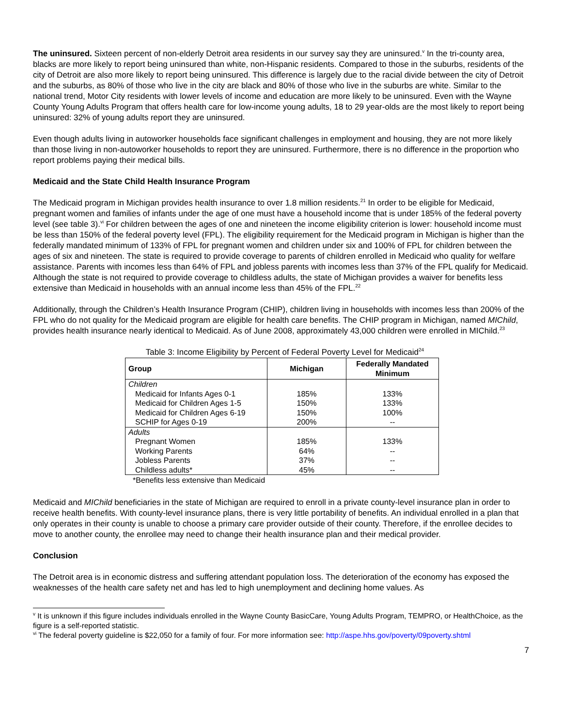The uninsured. Sixteen percent of non-elderly Detroit area residents in our survey say they are uninsured.<sup>v</sup> In the tri-county area, blacks are more likely to report being uninsured than white, non-Hispanic residents. Compared to those in the suburbs, residents of the city of Detroit are also more likely to report being uninsured. This difference is largely due to the racial divide between the city of Detroit and the suburbs, as 80% of those who live in the city are black and 80% of those who live in the suburbs are white. Similar to the national trend, Motor City residents with lower levels of income and education are more likely to be uninsured. Even with the Wayne County Young Adults Program that offers health care for low-income young adults, 18 to 29 year-olds are the most likely to report being uninsured: 32% of young adults report they are uninsured.
Even though adults living in autoworker households face significant challenges in employment and housing, they are not more likely than those living in non-autoworker households to report they are uninsured. Furthermore, there is no difference in the proportion who report problems paying their medical bills.
Medicaid and the State Child Health Insurance Program
The Medicaid program in Michigan provides health insurance to over 1.8 million residents.<sup>21</sup> In order to be eligible for Medicaid, pregnant women and families of infants under the age of one must have a household income that is under 185% of the federal poverty level (see table 3).<sup>vi</sup> For children between the ages of one and nineteen the income eligibility criterion is lower: household income must be less than 150% of the federal poverty level (FPL). The eligibility requirement for the Medicaid program in Michigan is higher than the federally mandated minimum of 133% of FPL for pregnant women and children under six and 100% of FPL for children between the ages of six and nineteen. The state is required to provide coverage to parents of children enrolled in Medicaid who quality for welfare assistance. Parents with incomes less than 64% of FPL and jobless parents with incomes less than 37% of the FPL qualify for Medicaid. Although the state is not required to provide coverage to childless adults, the state of Michigan provides a waiver for benefits less extensive than Medicaid in households with an annual income less than 45% of the FPL.<sup>22</sup>
Additionally, through the Children’s Health Insurance Program (CHIP), children living in households with incomes less than 200% of the FPL who do not quality for the Medicaid program are eligible for health care benefits. The CHIP program in Michigan, named MIChild, provides health insurance nearly identical to Medicaid. As of June 2008, approximately 43,000 children were enrolled in MIChild.<sup>23</sup>
Table 3: Income Eligibility by Percent of Federal Poverty Level for Medicaid<sup>24</sup>
| Group | Michigan | Federally Mandated Minimum |
| --- | --- | --- |
| Children | | |
| Medicaid for Infants Ages 0-1 | 185% | 133% |
| Medicaid for Children Ages 1-5 | 150% | 133% |
| Medicaid for Children Ages 6-19 | 150% | 100% |
| SCHIP for Ages 0-19 | 200% | -- |
| Adults | | |
| Pregnant Women | 185% | 133% |
| Working Parents | 64% | -- |
| Jobless Parents | 37% | -- |
| Childless adults* | 45% | -- |
*Benefits less extensive than Medicaid
Medicaid and MIChild beneficiaries in the state of Michigan are required to enroll in a private county-level insurance plan in order to receive health benefits. With county-level insurance plans, there is very little portability of benefits. An individual enrolled in a plan that only operates in their county is unable to choose a primary care provider outside of their county. Therefore, if the enrollee decides to move to another county, the enrollee may need to change their health insurance plan and their medical provider.
Conclusion
The Detroit area is in economic distress and suffering attendant population loss. The deterioration of the economy has exposed the weaknesses of the health care safety net and has led to high unemployment and declining home values. As
<sup>v</sup> It is unknown if this figure includes individuals enrolled in the Wayne County BasicCare, Young Adults Program, TEMPRO, or HealthChoice, as the figure is a self-reported statistic.
<sup>vi</sup> The federal poverty guideline is $22,050 for a family of four. For more information see: http://aspe.hhs.gov/poverty/09poverty.shtml
7